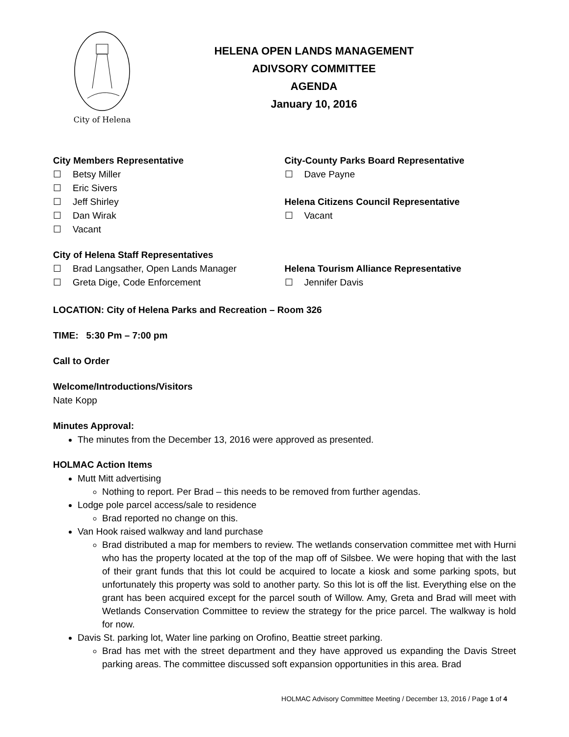City of Helena
HELENA OPEN LANDS MANAGEMENT
ADIVSORY COMMITTEE
AGENDA
January 10, 2016
City Members Representative
☐ Betsy Miller
☐ Eric Sivers
☐ Jeff Shirley
☐ Dan Wirak
☐ Vacant
City of Helena Staff Representatives
☐ Brad Langsather, Open Lands Manager
☐ Greta Dige, Code Enforcement
City-County Parks Board Representative
☐ Dave Payne
Helena Citizens Council Representative
☐ Vacant
Helena Tourism Alliance Representative
☐ Jennifer Davis
LOCATION: City of Helena Parks and Recreation – Room 326
TIME: 5:30 Pm – 7:00 pm
Call to Order
Welcome/Introductions/Visitors
Nate Kopp
Minutes Approval:
The minutes from the December 13, 2016 were approved as presented.
HOLMAC Action Items
Mutt Mitt advertising
Nothing to report. Per Brad – this needs to be removed from further agendas.
Lodge pole parcel access/sale to residence
Brad reported no change on this.
Van Hook raised walkway and land purchase
Brad distributed a map for members to review. The wetlands conservation committee met with Hurni who has the property located at the top of the map off of Silsbee. We were hoping that with the last of their grant funds that this lot could be acquired to locate a kiosk and some parking spots, but unfortunately this property was sold to another party. So this lot is off the list. Everything else on the grant has been acquired except for the parcel south of Willow. Amy, Greta and Brad will meet with Wetlands Conservation Committee to review the strategy for the price parcel. The walkway is hold for now.
Davis St. parking lot, Water line parking on Orofino, Beattie street parking.
Brad has met with the street department and they have approved us expanding the Davis Street parking areas. The committee discussed soft expansion opportunities in this area. Brad
HOLMAC Advisory Committee Meeting / December 13, 2016 / Page 1 of 4